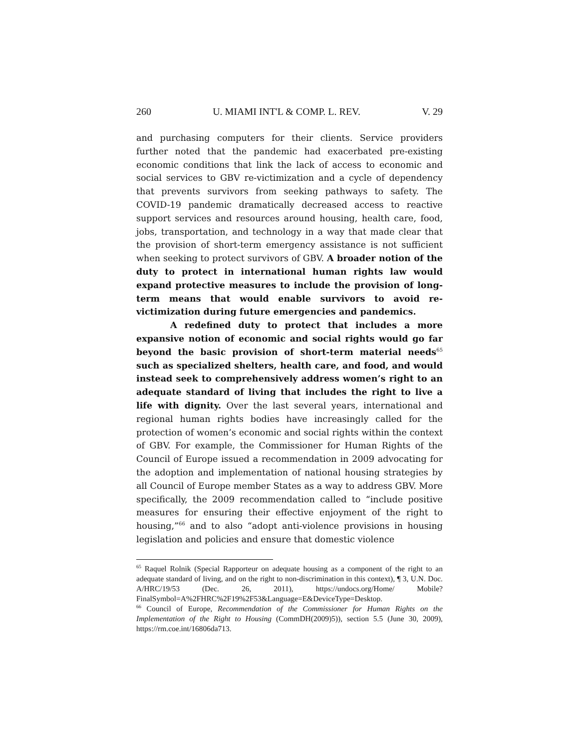260 U. MIAMI INT'L & COMP. L. REV. V. 29
and purchasing computers for their clients. Service providers further noted that the pandemic had exacerbated pre-existing economic conditions that link the lack of access to economic and social services to GBV re-victimization and a cycle of dependency that prevents survivors from seeking pathways to safety. The COVID-19 pandemic dramatically decreased access to reactive support services and resources around housing, health care, food, jobs, transportation, and technology in a way that made clear that the provision of short-term emergency assistance is not sufficient when seeking to protect survivors of GBV. A broader notion of the duty to protect in international human rights law would expand protective measures to include the provision of long-term means that would enable survivors to avoid re-victimization during future emergencies and pandemics.
A redefined duty to protect that includes a more expansive notion of economic and social rights would go far beyond the basic provision of short-term material needs<sup>65</sup> such as specialized shelters, health care, and food, and would instead seek to comprehensively address women’s right to an adequate standard of living that includes the right to live a life with dignity. Over the last several years, international and regional human rights bodies have increasingly called for the protection of women’s economic and social rights within the context of GBV. For example, the Commissioner for Human Rights of the Council of Europe issued a recommendation in 2009 advocating for the adoption and implementation of national housing strategies by all Council of Europe member States as a way to address GBV. More specifically, the 2009 recommendation called to “include positive measures for ensuring their effective enjoyment of the right to housing,”<sup>66</sup> and to also “adopt anti-violence provisions in housing legislation and policies and ensure that domestic violence
<sup>65</sup> Raquel Rolnik (Special Rapporteur on adequate housing as a component of the right to an adequate standard of living, and on the right to non-discrimination in this context), ¶ 3, U.N. Doc. A/HRC/19/53 (Dec. 26, 2011), https://undocs.org/Home/ Mobile?FinalSymbol=A%2FHRC%2F19%2F53&Language=E&DeviceType=Desktop.
<sup>66</sup> Council of Europe, Recommendation of the Commissioner for Human Rights on the Implementation of the Right to Housing (CommDH(2009)5)), section 5.5 (June 30, 2009), https://rm.coe.int/16806da713.